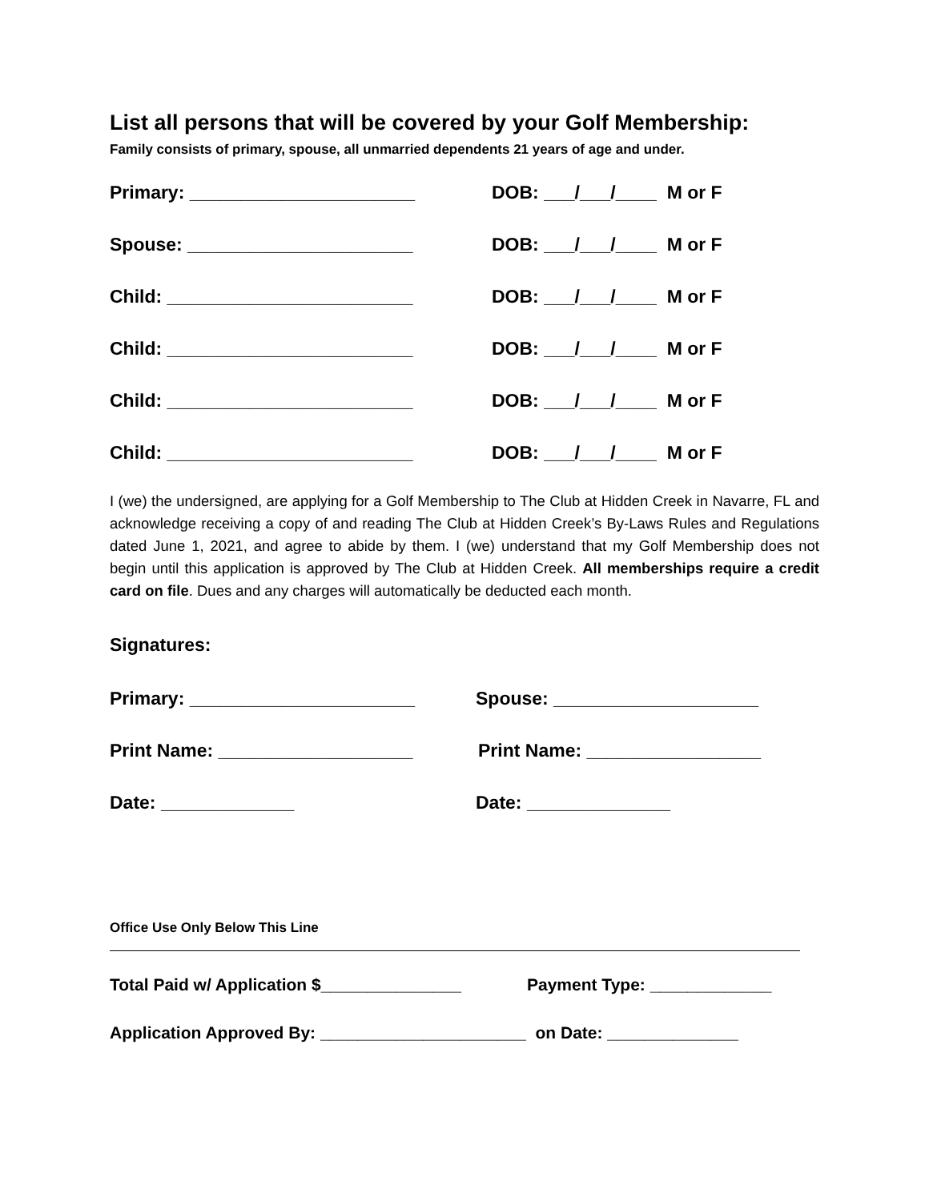List all persons that will be covered by your Golf Membership:
Family consists of primary, spouse, all unmarried dependents 21 years of age and under.
Primary: ______________________ DOB: ___/___/____ M or F
Spouse: ______________________ DOB: ___/___/____ M or F
Child: ________________________ DOB: ___/___/____ M or F
Child: ________________________ DOB: ___/___/____ M or F
Child: ________________________ DOB: ___/___/____ M or F
Child: ________________________ DOB: ___/___/____ M or F
I (we) the undersigned, are applying for a Golf Membership to The Club at Hidden Creek in Navarre, FL and acknowledge receiving a copy of and reading The Club at Hidden Creek’s By-Laws Rules and Regulations dated June 1, 2021, and agree to abide by them. I (we) understand that my Golf Membership does not begin until this application is approved by The Club at Hidden Creek. All memberships require a credit card on file. Dues and any charges will automatically be deducted each month.
Signatures:
Primary: ______________________ Spouse: ____________________
Print Name: ___________________ Print Name: _________________
Date: _____________ Date: ______________
Office Use Only Below This Line
Total Paid w/ Application $_______________
Payment Type: _____________
Application Approved By: ______________________ on Date: ______________